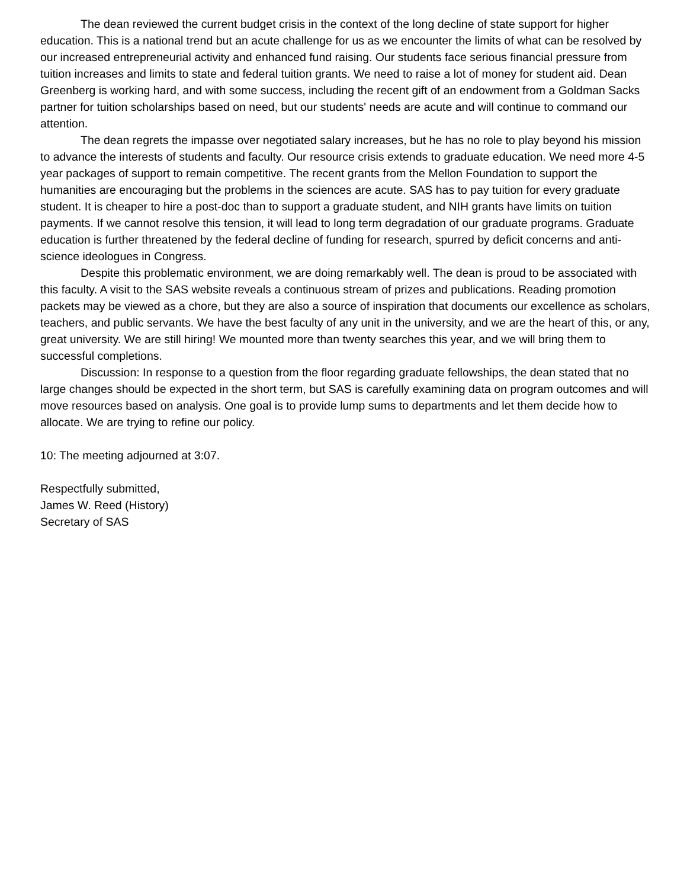The dean reviewed the current budget crisis in the context of the long decline of state support for higher education. This is a national trend but an acute challenge for us as we encounter the limits of what can be resolved by our increased entrepreneurial activity and enhanced fund raising. Our students face serious financial pressure from tuition increases and limits to state and federal tuition grants. We need to raise a lot of money for student aid. Dean Greenberg is working hard, and with some success, including the recent gift of an endowment from a Goldman Sacks partner for tuition scholarships based on need, but our students' needs are acute and will continue to command our attention.
The dean regrets the impasse over negotiated salary increases, but he has no role to play beyond his mission to advance the interests of students and faculty. Our resource crisis extends to graduate education. We need more 4-5 year packages of support to remain competitive. The recent grants from the Mellon Foundation to support the humanities are encouraging but the problems in the sciences are acute. SAS has to pay tuition for every graduate student. It is cheaper to hire a post-doc than to support a graduate student, and NIH grants have limits on tuition payments. If we cannot resolve this tension, it will lead to long term degradation of our graduate programs. Graduate education is further threatened by the federal decline of funding for research, spurred by deficit concerns and anti-science ideologues in Congress.
Despite this problematic environment, we are doing remarkably well. The dean is proud to be associated with this faculty. A visit to the SAS website reveals a continuous stream of prizes and publications. Reading promotion packets may be viewed as a chore, but they are also a source of inspiration that documents our excellence as scholars, teachers, and public servants. We have the best faculty of any unit in the university, and we are the heart of this, or any, great university. We are still hiring! We mounted more than twenty searches this year, and we will bring them to successful completions.
Discussion: In response to a question from the floor regarding graduate fellowships, the dean stated that no large changes should be expected in the short term, but SAS is carefully examining data on program outcomes and will move resources based on analysis. One goal is to provide lump sums to departments and let them decide how to allocate. We are trying to refine our policy.
10: The meeting adjourned at 3:07.
Respectfully submitted,
James W. Reed (History)
Secretary of SAS